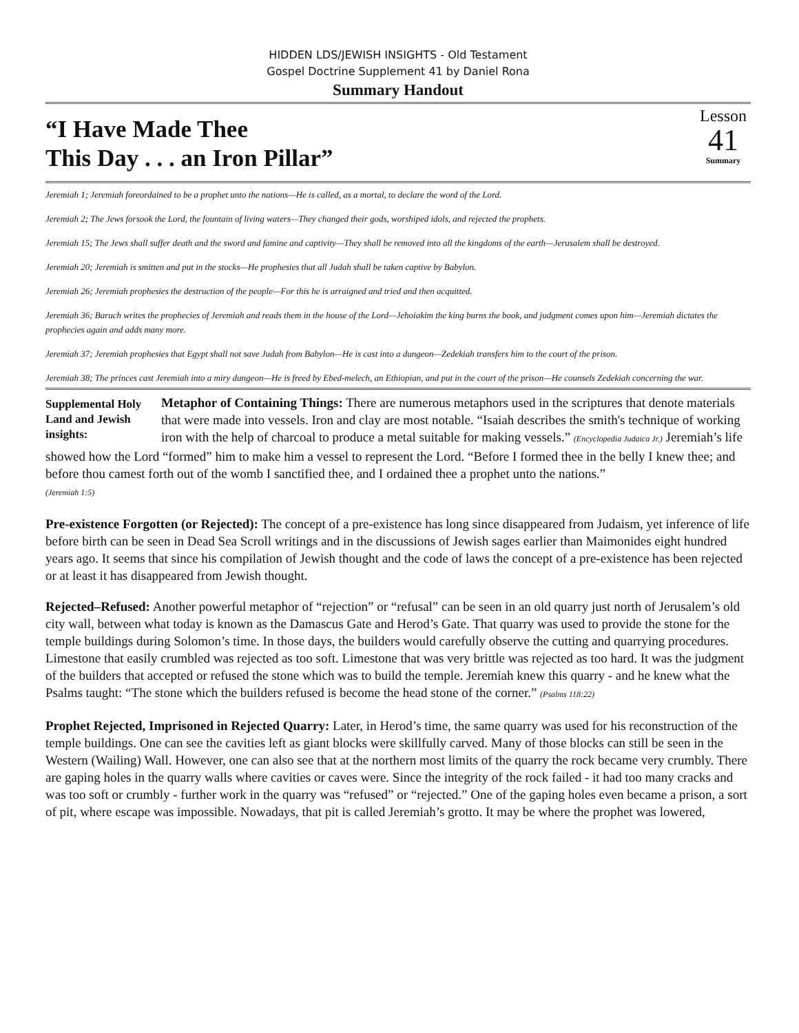HIDDEN LDS/JEWISH INSIGHTS - Old Testament
Gospel Doctrine Supplement 41 by Daniel Rona
Summary Handout
“I Have Made Thee
This Day . . . an Iron Pillar”
Lesson
41
Summary
Jeremiah 1; Jeremiah foreordained to be a prophet unto the nations—He is called, as a mortal, to declare the word of the Lord.
Jeremiah 2; The Jews forsook the Lord, the fountain of living waters—They changed their gods, worshiped idols, and rejected the prophets.
Jeremiah 15; The Jews shall suffer death and the sword and famine and captivity—They shall be removed into all the kingdoms of the earth—Jerusalem shall be destroyed.
Jeremiah 20; Jeremiah is smitten and put in the stocks—He prophesies that all Judah shall be taken captive by Babylon.
Jeremiah 26; Jeremiah prophesies the destruction of the people—For this he is arraigned and tried and then acquitted.
Jeremiah 36; Baruch writes the prophecies of Jeremiah and reads them in the house of the Lord—Jehoiakim the king burns the book, and judgment comes upon him—Jeremiah dictates the prophecies again and adds many more.
Jeremiah 37; Jeremiah prophesies that Egypt shall not save Judah from Babylon—He is cast into a dungeon—Zedekiah transfers him to the court of the prison.
Jeremiah 38; The princes cast Jeremiah into a miry dungeon—He is freed by Ebed-melech, an Ethiopian, and put in the court of the prison—He counsels Zedekiah concerning the war.
Supplemental Holy Land and Jewish insights:
Metaphor of Containing Things: There are numerous metaphors used in the scriptures that denote materials that were made into vessels. Iron and clay are most notable. “Isaiah describes the smith's technique of working iron with the help of charcoal to produce a metal suitable for making vessels.” (Encyclopedia Judaica Jr.) Jeremiah’s life showed how the Lord “formed” him to make him a vessel to represent the Lord. “Before I formed thee in the belly I knew thee; and before thou camest forth out of the womb I sanctified thee, and I ordained thee a prophet unto the nations.”
(Jeremiah 1:5)
Pre-existence Forgotten (or Rejected): The concept of a pre-existence has long since disappeared from Judaism, yet inference of life before birth can be seen in Dead Sea Scroll writings and in the discussions of Jewish sages earlier than Maimonides eight hundred years ago. It seems that since his compilation of Jewish thought and the code of laws the concept of a pre-existence has been rejected or at least it has disappeared from Jewish thought.
Rejected–Refused: Another powerful metaphor of “rejection” or “refusal” can be seen in an old quarry just north of Jerusalem’s old city wall, between what today is known as the Damascus Gate and Herod’s Gate. That quarry was used to provide the stone for the temple buildings during Solomon’s time. In those days, the builders would carefully observe the cutting and quarrying procedures. Limestone that easily crumbled was rejected as too soft. Limestone that was very brittle was rejected as too hard. It was the judgment of the builders that accepted or refused the stone which was to build the temple. Jeremiah knew this quarry - and he knew what the Psalms taught: “The stone which the builders refused is become the head stone of the corner.” (Psalms 118:22)
Prophet Rejected, Imprisoned in Rejected Quarry: Later, in Herod’s time, the same quarry was used for his reconstruction of the temple buildings. One can see the cavities left as giant blocks were skillfully carved. Many of those blocks can still be seen in the Western (Wailing) Wall. However, one can also see that at the northern most limits of the quarry the rock became very crumbly. There are gaping holes in the quarry walls where cavities or caves were. Since the integrity of the rock failed - it had too many cracks and was too soft or crumbly - further work in the quarry was “refused” or “rejected.” One of the gaping holes even became a prison, a sort of pit, where escape was impossible. Nowadays, that pit is called Jeremiah’s grotto. It may be where the prophet was lowered,